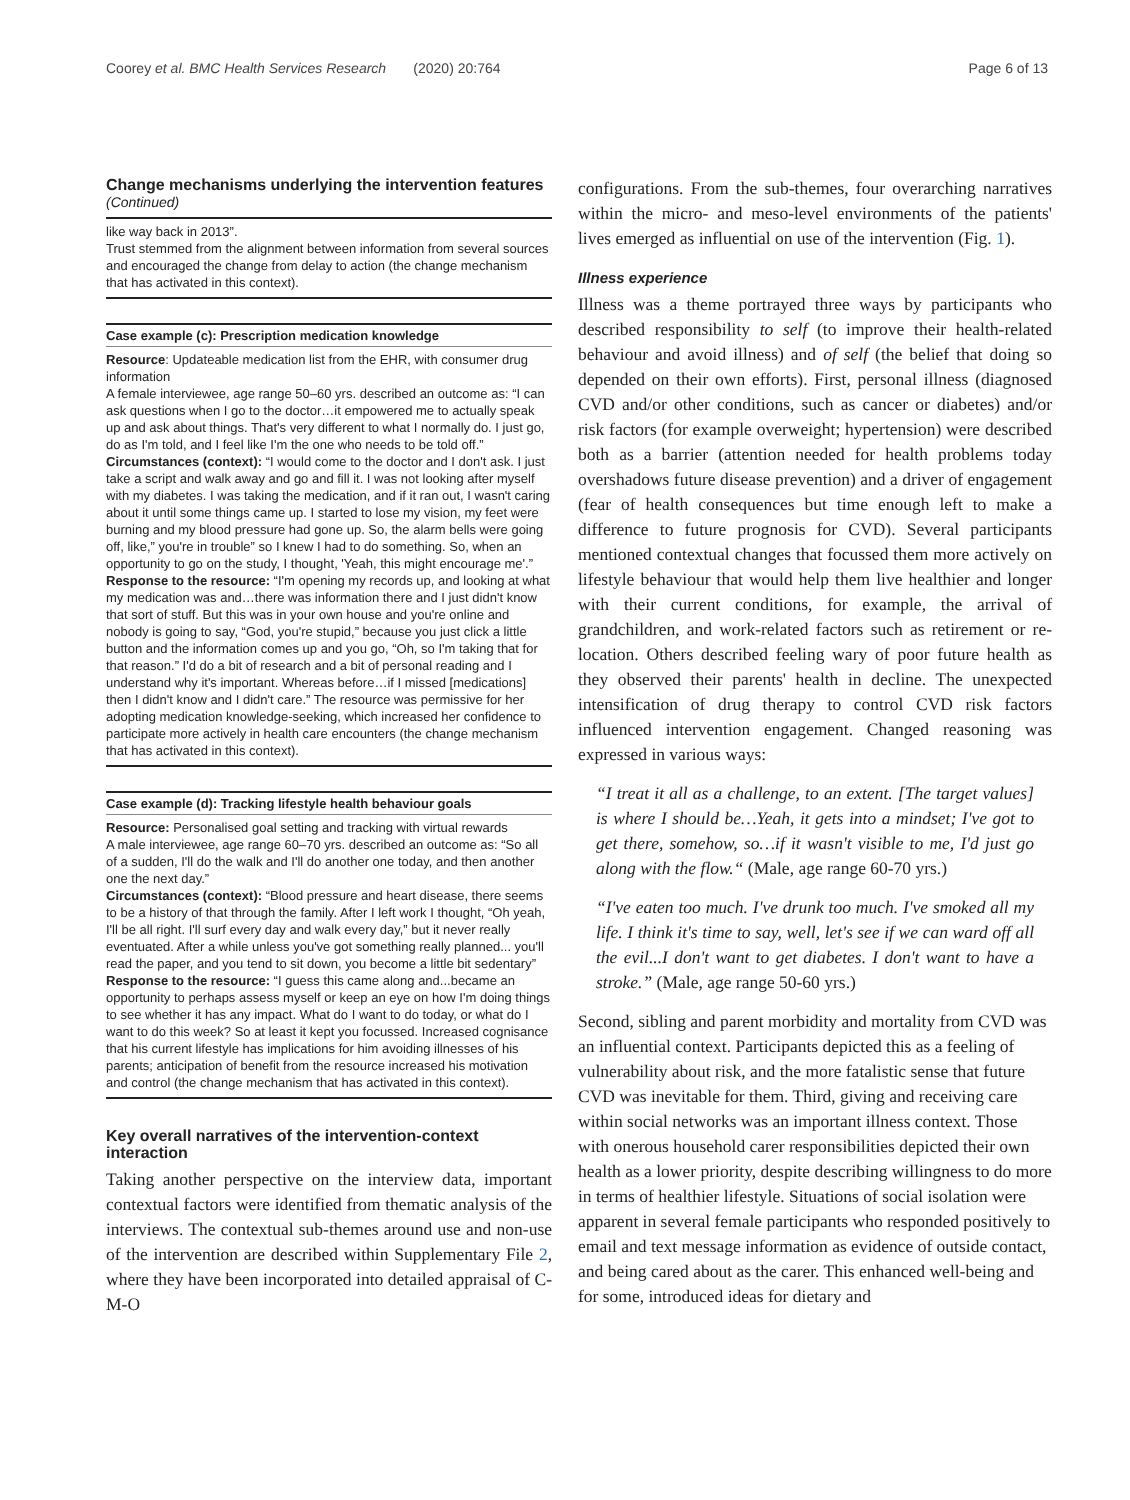Coorey et al. BMC Health Services Research (2020) 20:764 Page 6 of 13
Change mechanisms underlying the intervention features (Continued)
like way back in 2013”.
Trust stemmed from the alignment between information from several sources and encouraged the change from delay to action (the change mechanism that has activated in this context).
Case example (c): Prescription medication knowledge
Resource: Updateable medication list from the EHR, with consumer drug information
A female interviewee, age range 50–60 yrs. described an outcome as: “I can ask questions when I go to the doctor…it empowered me to actually speak up and ask about things. That's very different to what I normally do. I just go, do as I'm told, and I feel like I'm the one who needs to be told off.”
Circumstances (context): “I would come to the doctor and I don't ask. I just take a script and walk away and go and fill it. I was not looking after myself with my diabetes. I was taking the medication, and if it ran out, I wasn't caring about it until some things came up. I started to lose my vision, my feet were burning and my blood pressure had gone up. So, the alarm bells were going off, like,” you're in trouble” so I knew I had to do something. So, when an opportunity to go on the study, I thought, 'Yeah, this might encourage me'.”
Response to the resource: “I'm opening my records up, and looking at what my medication was and…there was information there and I just didn't know that sort of stuff. But this was in your own house and you're online and nobody is going to say, “God, you're stupid,” because you just click a little button and the information comes up and you go, “Oh, so I'm taking that for that reason.” I'd do a bit of research and a bit of personal reading and I understand why it's important. Whereas before…if I missed [medications] then I didn't know and I didn't care.” The resource was permissive for her adopting medication knowledge-seeking, which increased her confidence to participate more actively in health care encounters (the change mechanism that has activated in this context).
Case example (d): Tracking lifestyle health behaviour goals
Resource: Personalised goal setting and tracking with virtual rewards
A male interviewee, age range 60–70 yrs. described an outcome as: “So all of a sudden, I'll do the walk and I'll do another one today, and then another one the next day.”
Circumstances (context): “Blood pressure and heart disease, there seems to be a history of that through the family. After I left work I thought, “Oh yeah, I'll be all right. I'll surf every day and walk every day,” but it never really eventuated. After a while unless you've got something really planned... you'll read the paper, and you tend to sit down, you become a little bit sedentary”
Response to the resource: “I guess this came along and...became an opportunity to perhaps assess myself or keep an eye on how I'm doing things to see whether it has any impact. What do I want to do today, or what do I want to do this week? So at least it kept you focussed. Increased cognisance that his current lifestyle has implications for him avoiding illnesses of his parents; anticipation of benefit from the resource increased his motivation and control (the change mechanism that has activated in this context).
Key overall narratives of the intervention-context interaction
Taking another perspective on the interview data, important contextual factors were identified from thematic analysis of the interviews. The contextual sub-themes around use and non-use of the intervention are described within Supplementary File 2, where they have been incorporated into detailed appraisal of C-M-O
configurations. From the sub-themes, four overarching narratives within the micro- and meso-level environments of the patients' lives emerged as influential on use of the intervention (Fig. 1).
Illness experience
Illness was a theme portrayed three ways by participants who described responsibility to self (to improve their health-related behaviour and avoid illness) and of self (the belief that doing so depended on their own efforts). First, personal illness (diagnosed CVD and/or other conditions, such as cancer or diabetes) and/or risk factors (for example overweight; hypertension) were described both as a barrier (attention needed for health problems today overshadows future disease prevention) and a driver of engagement (fear of health consequences but time enough left to make a difference to future prognosis for CVD). Several participants mentioned contextual changes that focussed them more actively on lifestyle behaviour that would help them live healthier and longer with their current conditions, for example, the arrival of grandchildren, and work-related factors such as retirement or re-location. Others described feeling wary of poor future health as they observed their parents' health in decline. The unexpected intensification of drug therapy to control CVD risk factors influenced intervention engagement. Changed reasoning was expressed in various ways:
“I treat it all as a challenge, to an extent. [The target values] is where I should be…Yeah, it gets into a mindset; I've got to get there, somehow, so…if it wasn't visible to me, I'd just go along with the flow.“ (Male, age range 60-70 yrs.)
“I've eaten too much. I've drunk too much. I've smoked all my life. I think it's time to say, well, let's see if we can ward off all the evil...I don't want to get diabetes. I don't want to have a stroke.” (Male, age range 50-60 yrs.)
Second, sibling and parent morbidity and mortality from CVD was an influential context. Participants depicted this as a feeling of vulnerability about risk, and the more fatalistic sense that future CVD was inevitable for them. Third, giving and receiving care within social networks was an important illness context. Those with onerous household carer responsibilities depicted their own health as a lower priority, despite describing willingness to do more in terms of healthier lifestyle. Situations of social isolation were apparent in several female participants who responded positively to email and text message information as evidence of outside contact, and being cared about as the carer. This enhanced well-being and for some, introduced ideas for dietary and